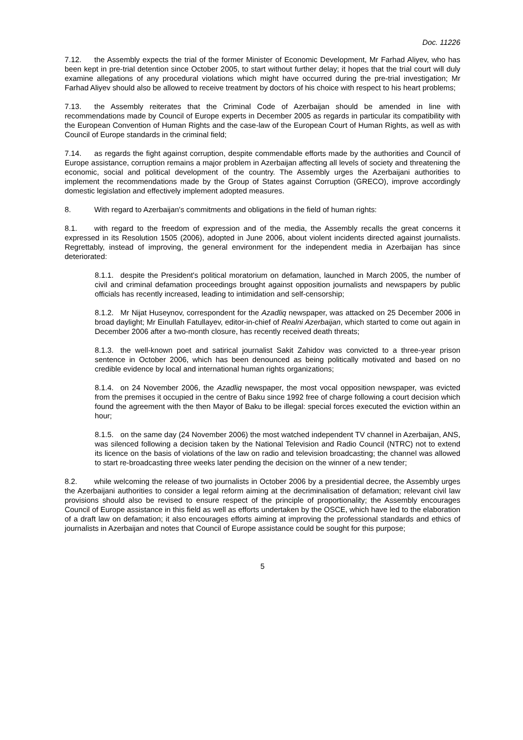Doc. 11226
7.12. the Assembly expects the trial of the former Minister of Economic Development, Mr Farhad Aliyev, who has been kept in pre-trial detention since October 2005, to start without further delay; it hopes that the trial court will duly examine allegations of any procedural violations which might have occurred during the pre-trial investigation; Mr Farhad Aliyev should also be allowed to receive treatment by doctors of his choice with respect to his heart problems;
7.13. the Assembly reiterates that the Criminal Code of Azerbaijan should be amended in line with recommendations made by Council of Europe experts in December 2005 as regards in particular its compatibility with the European Convention of Human Rights and the case-law of the European Court of Human Rights, as well as with Council of Europe standards in the criminal field;
7.14. as regards the fight against corruption, despite commendable efforts made by the authorities and Council of Europe assistance, corruption remains a major problem in Azerbaijan affecting all levels of society and threatening the economic, social and political development of the country. The Assembly urges the Azerbaijani authorities to implement the recommendations made by the Group of States against Corruption (GRECO), improve accordingly domestic legislation and effectively implement adopted measures.
8. With regard to Azerbaijan's commitments and obligations in the field of human rights:
8.1. with regard to the freedom of expression and of the media, the Assembly recalls the great concerns it expressed in its Resolution 1505 (2006), adopted in June 2006, about violent incidents directed against journalists. Regrettably, instead of improving, the general environment for the independent media in Azerbaijan has since deteriorated:
8.1.1. despite the President's political moratorium on defamation, launched in March 2005, the number of civil and criminal defamation proceedings brought against opposition journalists and newspapers by public officials has recently increased, leading to intimidation and self-censorship;
8.1.2. Mr Nijat Huseynov, correspondent for the Azadliq newspaper, was attacked on 25 December 2006 in broad daylight; Mr Einullah Fatullayev, editor-in-chief of Realni Azerbaijan, which started to come out again in December 2006 after a two-month closure, has recently received death threats;
8.1.3. the well-known poet and satirical journalist Sakit Zahidov was convicted to a three-year prison sentence in October 2006, which has been denounced as being politically motivated and based on no credible evidence by local and international human rights organizations;
8.1.4. on 24 November 2006, the Azadliq newspaper, the most vocal opposition newspaper, was evicted from the premises it occupied in the centre of Baku since 1992 free of charge following a court decision which found the agreement with the then Mayor of Baku to be illegal: special forces executed the eviction within an hour;
8.1.5. on the same day (24 November 2006) the most watched independent TV channel in Azerbaijan, ANS, was silenced following a decision taken by the National Television and Radio Council (NTRC) not to extend its licence on the basis of violations of the law on radio and television broadcasting; the channel was allowed to start re-broadcasting three weeks later pending the decision on the winner of a new tender;
8.2. while welcoming the release of two journalists in October 2006 by a presidential decree, the Assembly urges the Azerbaijani authorities to consider a legal reform aiming at the decriminalisation of defamation; relevant civil law provisions should also be revised to ensure respect of the principle of proportionality; the Assembly encourages Council of Europe assistance in this field as well as efforts undertaken by the OSCE, which have led to the elaboration of a draft law on defamation; it also encourages efforts aiming at improving the professional standards and ethics of journalists in Azerbaijan and notes that Council of Europe assistance could be sought for this purpose;
5